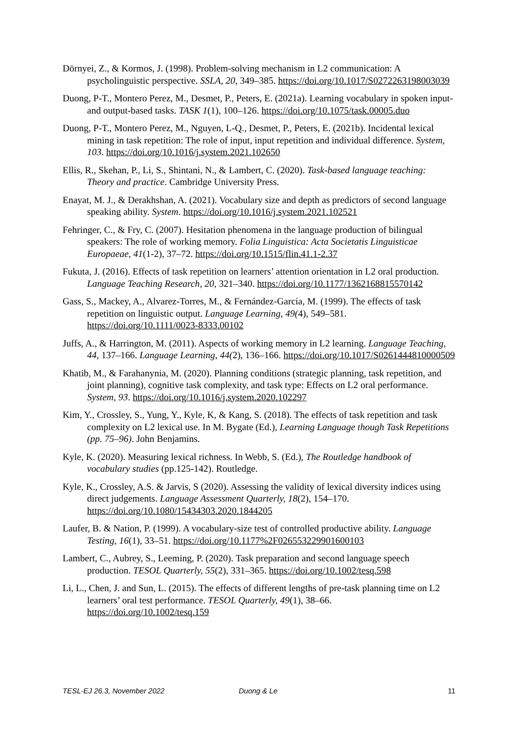Dörnyei, Z., & Kormos, J. (1998). Problem-solving mechanism in L2 communication: A psycholinguistic perspective. SSLA, 20, 349–385. https://doi.org/10.1017/S0272263198003039
Duong, P-T., Montero Perez, M., Desmet, P., Peters, E. (2021a). Learning vocabulary in spoken input- and output-based tasks. TASK 1(1), 100–126. https://doi.org/10.1075/task.00005.duo
Duong, P-T., Montero Perez, M., Nguyen, L-Q., Desmet, P., Peters, E. (2021b). Incidental lexical mining in task repetition: The role of input, input repetition and individual difference. System, 103. https://doi.org/10.1016/j.system.2021.102650
Ellis, R., Skehan, P., Li, S., Shintani, N., & Lambert, C. (2020). Task-based language teaching: Theory and practice. Cambridge University Press.
Enayat, M. J., & Derakhshan, A. (2021). Vocabulary size and depth as predictors of second language speaking ability. System. https://doi.org/10.1016/j.system.2021.102521
Fehringer, C., & Fry, C. (2007). Hesitation phenomena in the language production of bilingual speakers: The role of working memory. Folia Linguistica: Acta Societatis Linguisticae Europaeae, 41(1-2), 37–72. https://doi.org/10.1515/flin.41.1-2.37
Fukuta, J. (2016). Effects of task repetition on learners’ attention orientation in L2 oral production. Language Teaching Research, 20, 321–340. https://doi.org/10.1177/1362168815570142
Gass, S., Mackey, A., Alvarez-Torres, M., & Fernández-García, M. (1999). The effects of task repetition on linguistic output. Language Learning, 49(4), 549–581. https://doi.org/10.1111/0023-8333.00102
Juffs, A., & Harrington, M. (2011). Aspects of working memory in L2 learning. Language Teaching, 44, 137–166. Language Learning, 44(2), 136–166. https://doi.org/10.1017/S0261444810000509
Khatib, M., & Farahanynia, M. (2020). Planning conditions (strategic planning, task repetition, and joint planning), cognitive task complexity, and task type: Effects on L2 oral performance. System, 93. https://doi.org/10.1016/j.system.2020.102297
Kim, Y., Crossley, S., Yung, Y., Kyle, K, & Kang, S. (2018). The effects of task repetition and task complexity on L2 lexical use. In M. Bygate (Ed.), Learning Language though Task Repetitions (pp. 75–96). John Benjamins.
Kyle, K. (2020). Measuring lexical richness. In Webb, S. (Ed.), The Routledge handbook of vocabulary studies (pp.125-142). Routledge.
Kyle, K., Crossley, A.S. & Jarvis, S (2020). Assessing the validity of lexical diversity indices using direct judgements. Language Assessment Quarterly, 18(2), 154–170. https://doi.org/10.1080/15434303.2020.1844205
Laufer, B. & Nation, P. (1999). A vocabulary-size test of controlled productive ability. Language Testing, 16(1), 33–51. https://doi.org/10.1177%2F026553229901600103
Lambert, C., Aubrey, S., Leeming, P. (2020). Task preparation and second language speech production. TESOL Quarterly, 55(2), 331–365. https://doi.org/10.1002/tesq.598
Li, L., Chen, J. and Sun, L. (2015). The effects of different lengths of pre-task planning time on L2 learners’ oral test performance. TESOL Quarterly, 49(1), 38–66. https://doi.org/10.1002/tesq.159
TESL-EJ 26.3, November 2022 Duong & Le 11